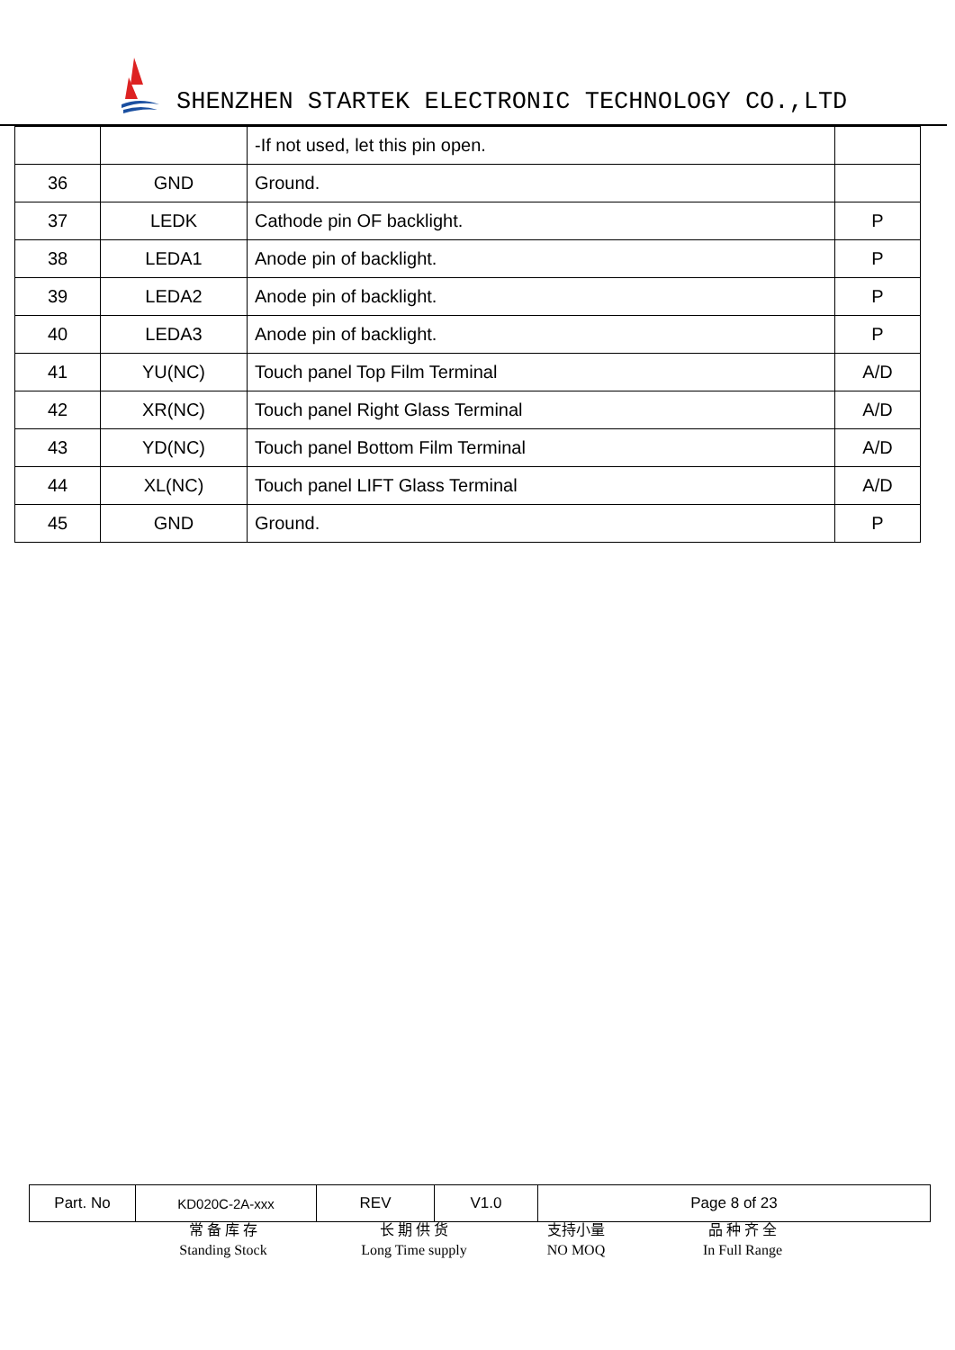SHENZHEN STARTEK ELECTRONIC TECHNOLOGY CO.,LTD
| | | -If not used, let this pin open. | |
| 36 | GND | Ground. | |
| 37 | LEDK | Cathode pin OF backlight. | P |
| 38 | LEDA1 | Anode pin of backlight. | P |
| 39 | LEDA2 | Anode pin of backlight. | P |
| 40 | LEDA3 | Anode pin of backlight. | P |
| 41 | YU(NC) | Touch panel Top Film Terminal | A/D |
| 42 | XR(NC) | Touch panel Right Glass Terminal | A/D |
| 43 | YD(NC) | Touch panel Bottom Film Terminal | A/D |
| 44 | XL(NC) | Touch panel LIFT Glass Terminal | A/D |
| 45 | GND | Ground. | P |
| Part. No | KD020C-2A-xxx | REV | V1.0 | Page 8 of 23 |
常 备 库 存
Standing Stock
长 期 供 货
Long Time supply
支持小量
NO MOQ
品 种 齐 全
In Full Range